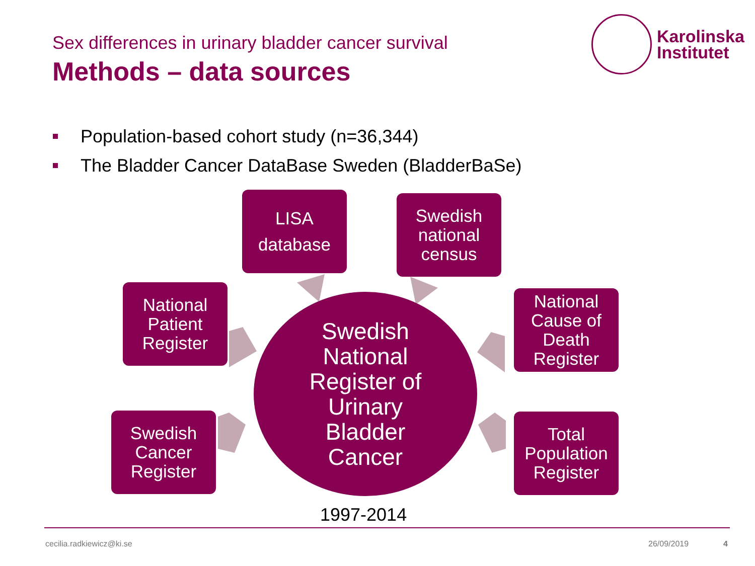Sex differences in urinary bladder cancer survival
Methods – data sources
Karolinska
Institutet
Population-based cohort study (n=36,344)
The Bladder Cancer DataBase Sweden (BladderBaSe)
LISA
database
Swedish
national
census
National
Patient
Register
National
Cause of
Death
Register
Swedish
Cancer
Register
Total
Population
Register
Swedish
National
Register of
Urinary
Bladder
Cancer
1997-2014
cecilia.radkiewicz@ki.se 26/09/2019 4